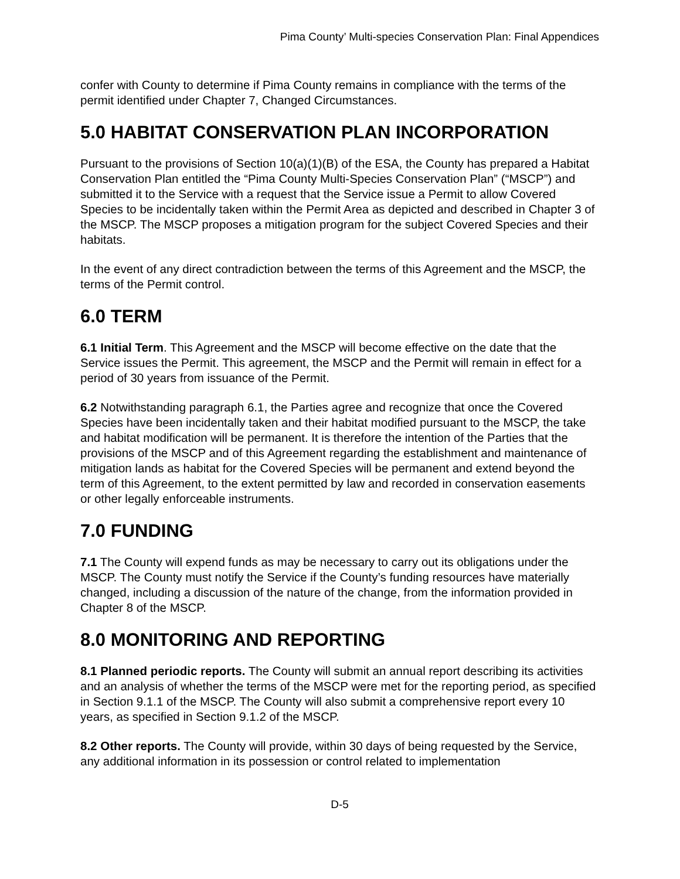Pima County’ Multi-species Conservation Plan: Final Appendices
confer with County to determine if Pima County remains in compliance with the terms of the permit identified under Chapter 7, Changed Circumstances.
5.0 HABITAT CONSERVATION PLAN INCORPORATION
Pursuant to the provisions of Section 10(a)(1)(B) of the ESA, the County has prepared a Habitat Conservation Plan entitled the “Pima County Multi-Species Conservation Plan” (“MSCP”) and submitted it to the Service with a request that the Service issue a Permit to allow Covered Species to be incidentally taken within the Permit Area as depicted and described in Chapter 3 of the MSCP. The MSCP proposes a mitigation program for the subject Covered Species and their habitats.
In the event of any direct contradiction between the terms of this Agreement and the MSCP, the terms of the Permit control.
6.0 TERM
6.1 Initial Term. This Agreement and the MSCP will become effective on the date that the Service issues the Permit. This agreement, the MSCP and the Permit will remain in effect for a period of 30 years from issuance of the Permit.
6.2 Notwithstanding paragraph 6.1, the Parties agree and recognize that once the Covered Species have been incidentally taken and their habitat modified pursuant to the MSCP, the take and habitat modification will be permanent. It is therefore the intention of the Parties that the provisions of the MSCP and of this Agreement regarding the establishment and maintenance of mitigation lands as habitat for the Covered Species will be permanent and extend beyond the term of this Agreement, to the extent permitted by law and recorded in conservation easements or other legally enforceable instruments.
7.0 FUNDING
7.1 The County will expend funds as may be necessary to carry out its obligations under the MSCP. The County must notify the Service if the County’s funding resources have materially changed, including a discussion of the nature of the change, from the information provided in Chapter 8 of the MSCP.
8.0 MONITORING AND REPORTING
8.1 Planned periodic reports. The County will submit an annual report describing its activities and an analysis of whether the terms of the MSCP were met for the reporting period, as specified in Section 9.1.1 of the MSCP. The County will also submit a comprehensive report every 10 years, as specified in Section 9.1.2 of the MSCP.
8.2 Other reports. The County will provide, within 30 days of being requested by the Service, any additional information in its possession or control related to implementation
D-5